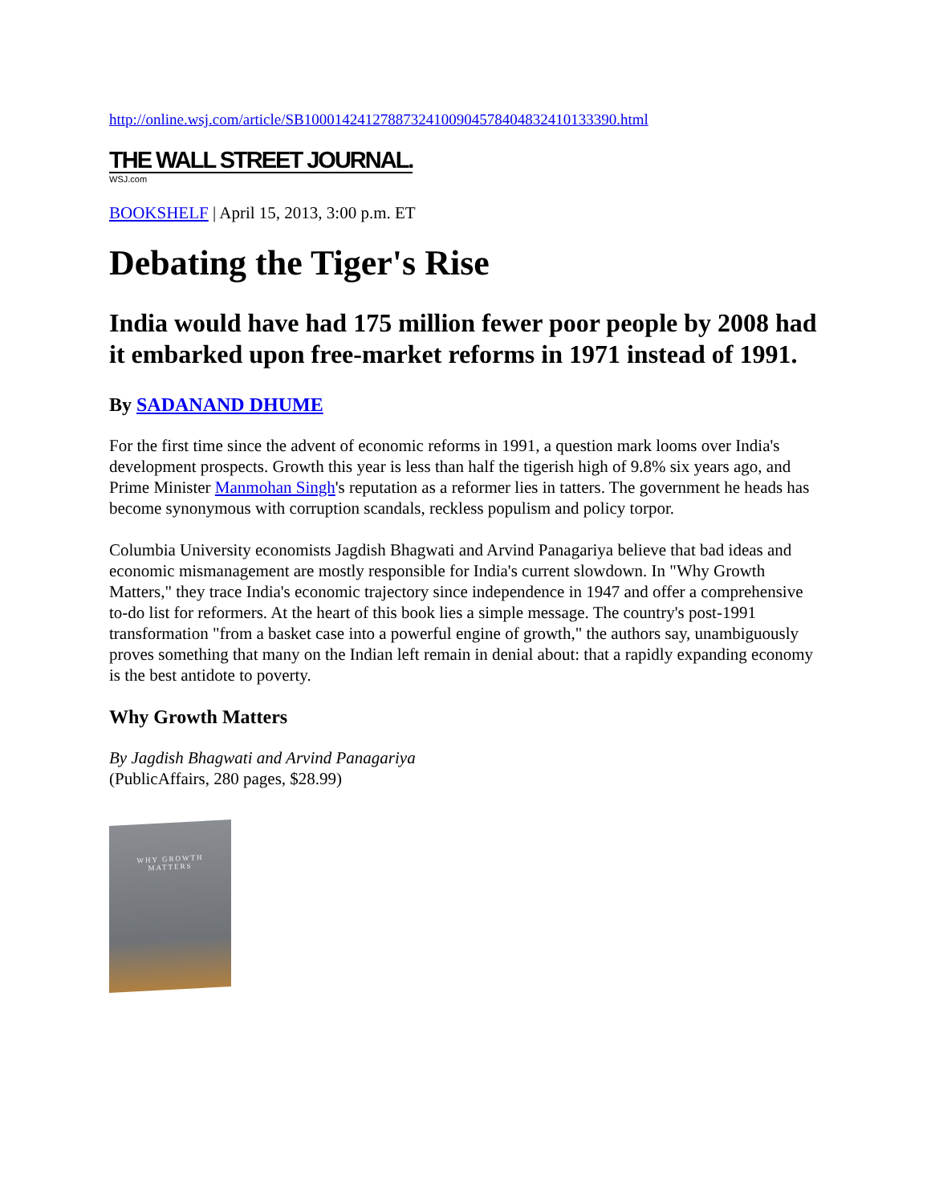http://online.wsj.com/article/SB10001424127887324100904578404832410133390.html
THE WALL STREET JOURNAL.
WSJ.com
BOOKSHELF | April 15, 2013, 3:00 p.m. ET
Debating the Tiger's Rise
India would have had 175 million fewer poor people by 2008 had it embarked upon free-market reforms in 1971 instead of 1991.
By SADANAND DHUME
For the first time since the advent of economic reforms in 1991, a question mark looms over India's development prospects. Growth this year is less than half the tigerish high of 9.8% six years ago, and Prime Minister Manmohan Singh's reputation as a reformer lies in tatters. The government he heads has become synonymous with corruption scandals, reckless populism and policy torpor.
Columbia University economists Jagdish Bhagwati and Arvind Panagariya believe that bad ideas and economic mismanagement are mostly responsible for India's current slowdown. In "Why Growth Matters," they trace India's economic trajectory since independence in 1947 and offer a comprehensive to-do list for reformers. At the heart of this book lies a simple message. The country's post-1991 transformation "from a basket case into a powerful engine of growth," the authors say, unambiguously proves something that many on the Indian left remain in denial about: that a rapidly expanding economy is the best antidote to poverty.
Why Growth Matters
By Jagdish Bhagwati and Arvind Panagariya
(PublicAffairs, 280 pages, $28.99)
WHY GROWTH
MATTERS